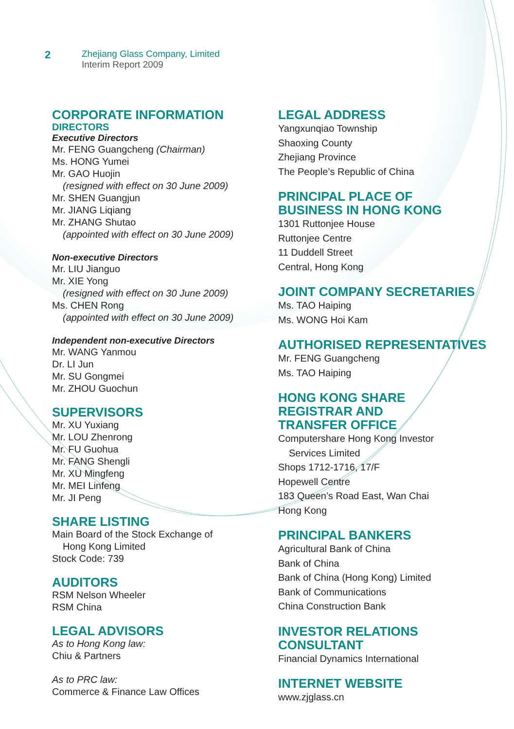2
Zhejiang Glass Company, Limited
Interim Report 2009
CORPORATE INFORMATION
DIRECTORS
Executive Directors
Mr. FENG Guangcheng (Chairman)
Ms. HONG Yumei
Mr. GAO Huojin
(resigned with effect on 30 June 2009)
Mr. SHEN Guangjun
Mr. JIANG Liqiang
Mr. ZHANG Shutao
(appointed with effect on 30 June 2009)
Non-executive Directors
Mr. LIU Jianguo
Mr. XIE Yong
(resigned with effect on 30 June 2009)
Ms. CHEN Rong
(appointed with effect on 30 June 2009)
Independent non-executive Directors
Mr. WANG Yanmou
Dr. LI Jun
Mr. SU Gongmei
Mr. ZHOU Guochun
SUPERVISORS
Mr. XU Yuxiang
Mr. LOU Zhenrong
Mr. FU Guohua
Mr. FANG Shengli
Mr. XU Mingfeng
Mr. MEI Linfeng
Mr. JI Peng
SHARE LISTING
Main Board of the Stock Exchange of
Hong Kong Limited
Stock Code: 739
AUDITORS
RSM Nelson Wheeler
RSM China
LEGAL ADVISORS
As to Hong Kong law:
Chiu & Partners
As to PRC law:
Commerce & Finance Law Offices
LEGAL ADDRESS
Yangxunqiao Township
Shaoxing County
Zhejiang Province
The People’s Republic of China
PRINCIPAL PLACE OF
BUSINESS IN HONG KONG
1301 Ruttonjee House
Ruttonjee Centre
11 Duddell Street
Central, Hong Kong
JOINT COMPANY SECRETARIES
Ms. TAO Haiping
Ms. WONG Hoi Kam
AUTHORISED REPRESENTATIVES
Mr. FENG Guangcheng
Ms. TAO Haiping
HONG KONG SHARE
REGISTRAR AND
TRANSFER OFFICE
Computershare Hong Kong Investor
Services Limited
Shops 1712-1716, 17/F
Hopewell Centre
183 Queen’s Road East, Wan Chai
Hong Kong
PRINCIPAL BANKERS
Agricultural Bank of China
Bank of China
Bank of China (Hong Kong) Limited
Bank of Communications
China Construction Bank
INVESTOR RELATIONS
CONSULTANT
Financial Dynamics International
INTERNET WEBSITE
www.zjglass.cn